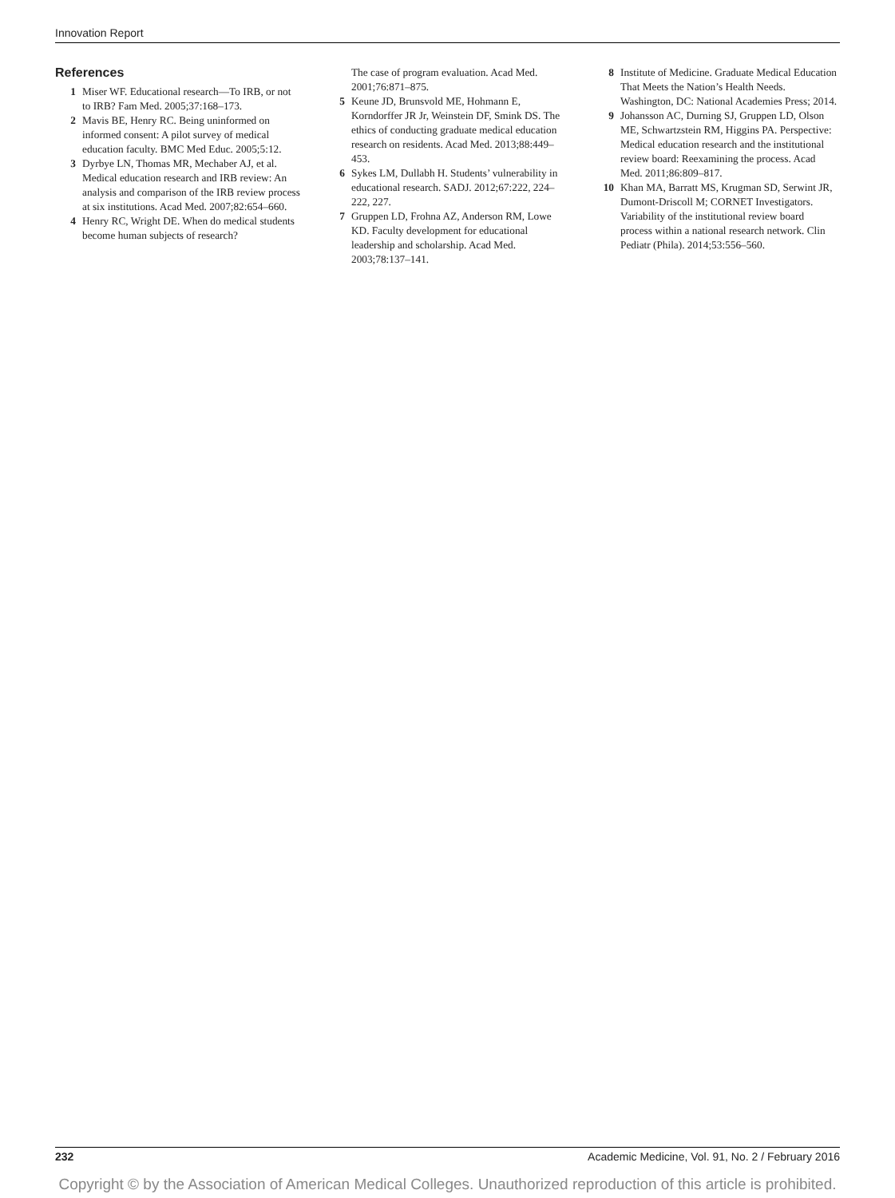Innovation Report
References
1 Miser WF. Educational research—To IRB, or not to IRB? Fam Med. 2005;37:168–173.
2 Mavis BE, Henry RC. Being uninformed on informed consent: A pilot survey of medical education faculty. BMC Med Educ. 2005;5:12.
3 Dyrbye LN, Thomas MR, Mechaber AJ, et al. Medical education research and IRB review: An analysis and comparison of the IRB review process at six institutions. Acad Med. 2007;82:654–660.
4 Henry RC, Wright DE. When do medical students become human subjects of research?
The case of program evaluation. Acad Med. 2001;76:871–875.
5 Keune JD, Brunsvold ME, Hohmann E, Korndorffer JR Jr, Weinstein DF, Smink DS. The ethics of conducting graduate medical education research on residents. Acad Med. 2013;88:449–453.
6 Sykes LM, Dullabh H. Students’ vulnerability in educational research. SADJ. 2012;67:222, 224–222, 227.
7 Gruppen LD, Frohna AZ, Anderson RM, Lowe KD. Faculty development for educational leadership and scholarship. Acad Med. 2003;78:137–141.
8 Institute of Medicine. Graduate Medical Education That Meets the Nation’s Health Needs. Washington, DC: National Academies Press; 2014.
9 Johansson AC, Durning SJ, Gruppen LD, Olson ME, Schwartzstein RM, Higgins PA. Perspective: Medical education research and the institutional review board: Reexamining the process. Acad Med. 2011;86:809–817.
10 Khan MA, Barratt MS, Krugman SD, Serwint JR, Dumont-Driscoll M; CORNET Investigators. Variability of the institutional review board process within a national research network. Clin Pediatr (Phila). 2014;53:556–560.
232 Academic Medicine, Vol. 91, No. 2 / February 2016
Copyright © by the Association of American Medical Colleges. Unauthorized reproduction of this article is prohibited.